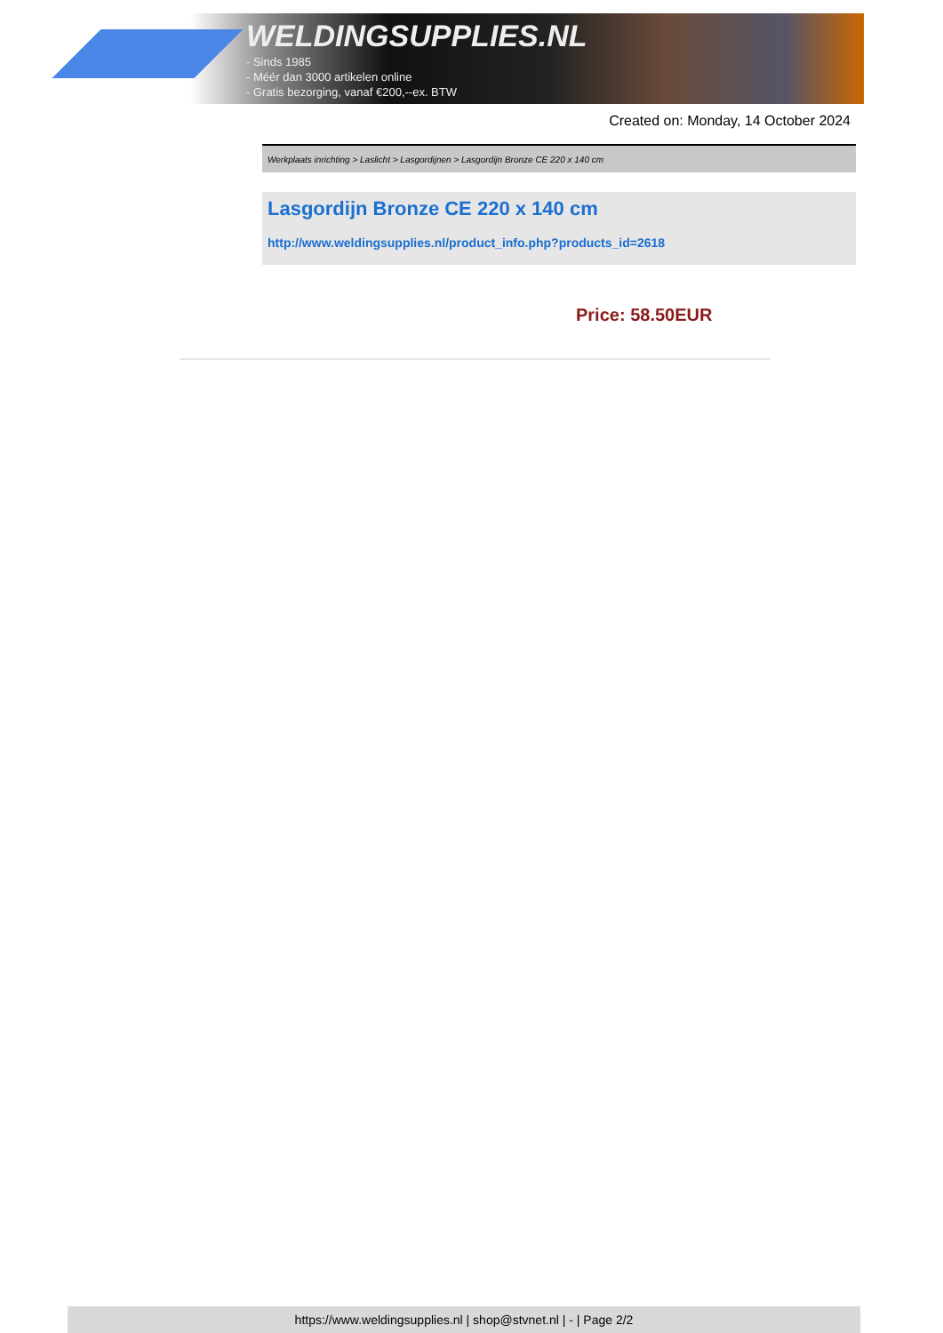WELDINGSUPPLIES.NL
- Sinds 1985
- Méér dan 3000 artikelen online
- Gratis bezorging, vanaf €200,--ex. BTW
Created on: Monday, 14 October 2024
Werkplaats inrichting > Laslicht > Lasgordijnen > Lasgordijn Bronze CE 220 x 140 cm
Lasgordijn Bronze CE 220 x 140 cm
http://www.weldingsupplies.nl/product_info.php?products_id=2618
Price: 58.50EUR
https://www.weldingsupplies.nl | shop@stvnet.nl | - | Page 2/2